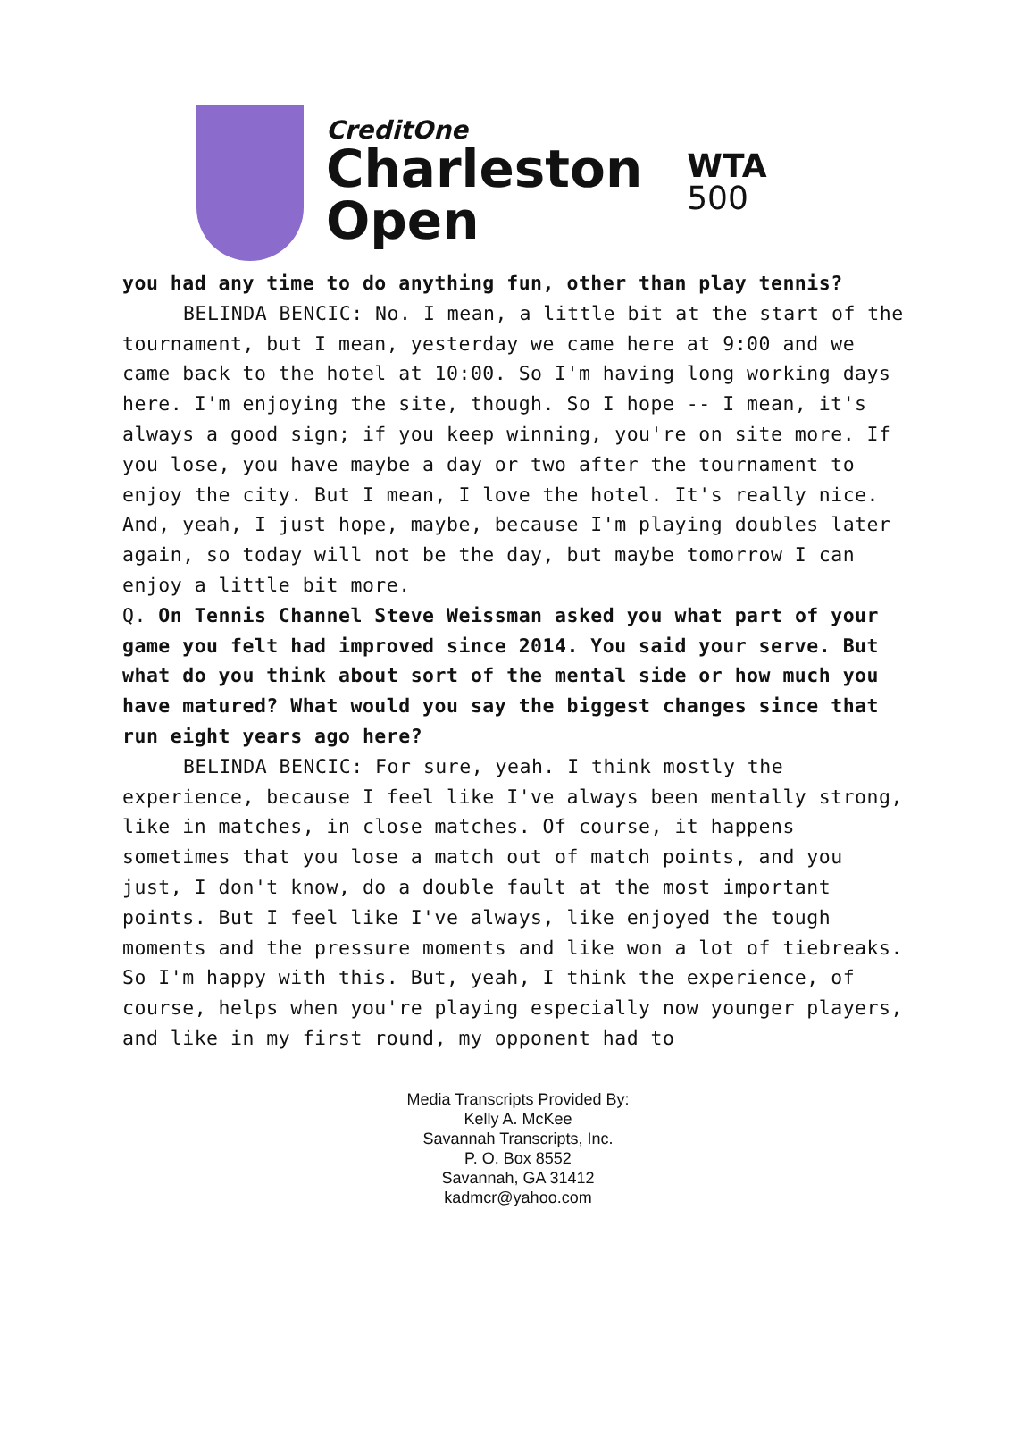CreditOne
Charleston
Open
WTA
500
you had any time to do anything fun, other than play tennis?
BELINDA BENCIC: No. I mean, a little bit at the start of the tournament, but I mean, yesterday we came here at 9:00 and we came back to the hotel at 10:00. So I'm having long working days here. I'm enjoying the site, though. So I hope -- I mean, it's always a good sign; if you keep winning, you're on site more. If you lose, you have maybe a day or two after the tournament to enjoy the city. But I mean, I love the hotel. It's really nice. And, yeah, I just hope, maybe, because I'm playing doubles later again, so today will not be the day, but maybe tomorrow I can enjoy a little bit more.
Q. On Tennis Channel Steve Weissman asked you what part of your game you felt had improved since 2014. You said your serve. But what do you think about sort of the mental side or how much you have matured? What would you say the biggest changes since that run eight years ago here?
BELINDA BENCIC: For sure, yeah. I think mostly the experience, because I feel like I've always been mentally strong, like in matches, in close matches. Of course, it happens sometimes that you lose a match out of match points, and you just, I don't know, do a double fault at the most important points. But I feel like I've always, like enjoyed the tough moments and the pressure moments and like won a lot of tiebreaks. So I'm happy with this. But, yeah, I think the experience, of course, helps when you're playing especially now younger players, and like in my first round, my opponent had to
Media Transcripts Provided By:
Kelly A. McKee
Savannah Transcripts, Inc.
P. O. Box 8552
Savannah, GA 31412
kadmcr@yahoo.com